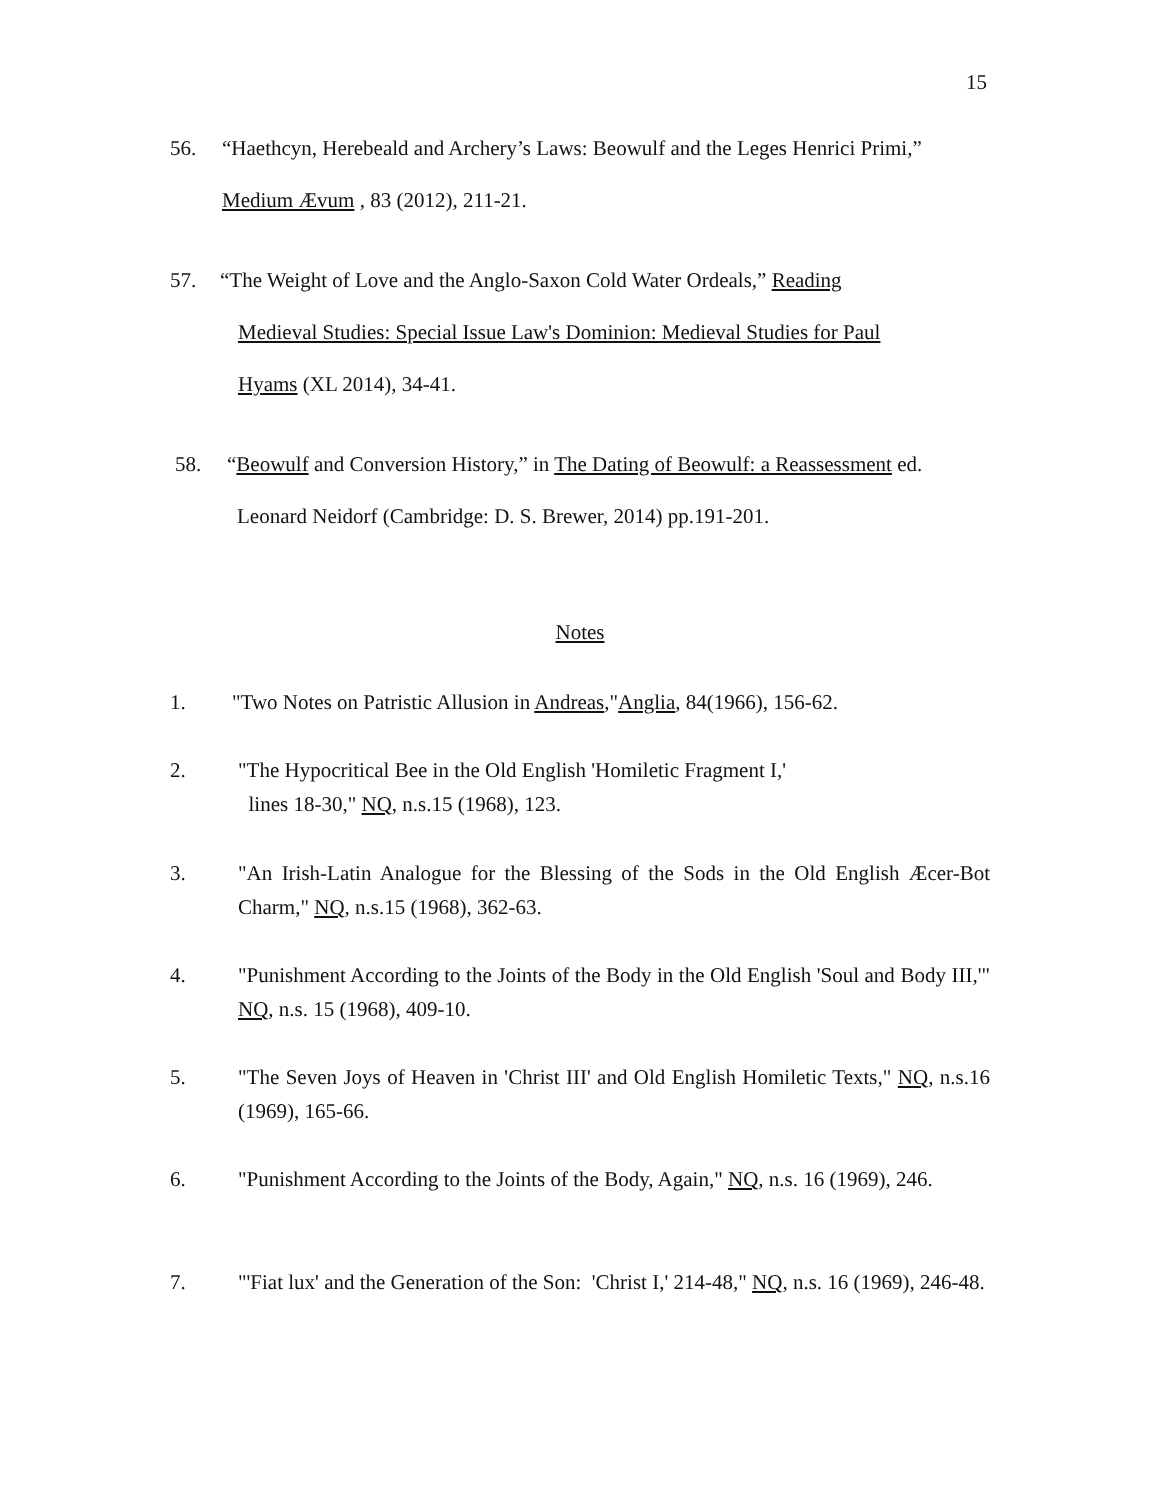15
56. “Haethcyn, Herebeald and Archery’s Laws: Beowulf and the Leges Henrici Primi,”
Medium Ævum , 83 (2012), 211-21.
57. “The Weight of Love and the Anglo-Saxon Cold Water Ordeals,” Reading
Medieval Studies: Special Issue Law's Dominion: Medieval Studies for Paul
Hyams (XL 2014), 34-41.
58. “Beowulf and Conversion History,” in The Dating of Beowulf: a Reassessment ed.
Leonard Neidorf (Cambridge: D. S. Brewer, 2014) pp.191-201.
Notes
1. "Two Notes on Patristic Allusion in Andreas,"Anglia, 84(1966), 156-62.
2. "The Hypocritical Bee in the Old English 'Homiletic Fragment I,'
lines 18-30," NQ, n.s.15 (1968), 123.
3. "An Irish-Latin Analogue for the Blessing of the Sods in the Old English Æcer-Bot Charm," NQ, n.s.15 (1968), 362-63.
4. "Punishment According to the Joints of the Body in the Old English 'Soul and Body III,'" NQ, n.s. 15 (1968), 409-10.
5. "The Seven Joys of Heaven in 'Christ III' and Old English Homiletic Texts," NQ, n.s.16 (1969), 165-66.
6. "Punishment According to the Joints of the Body, Again," NQ, n.s. 16 (1969), 246.
7. "'Fiat lux' and the Generation of the Son: 'Christ I,' 214-48," NQ, n.s. 16 (1969), 246-48.